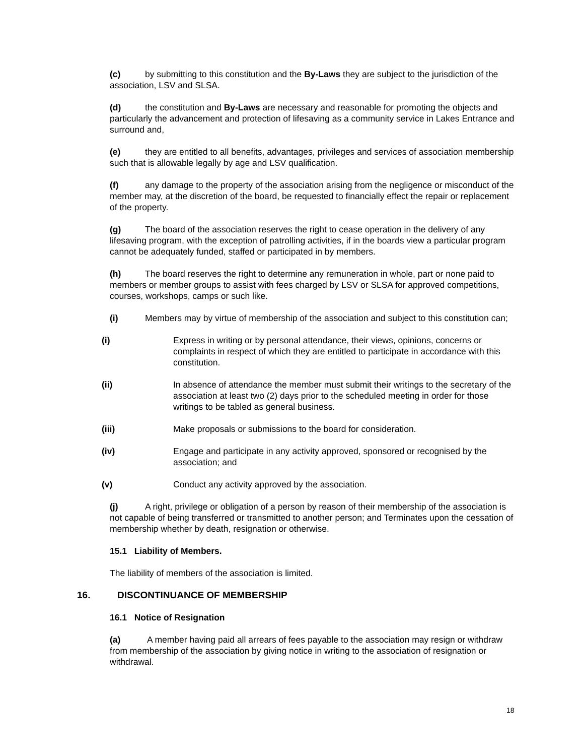(c) by submitting to this constitution and the By-Laws they are subject to the jurisdiction of the association, LSV and SLSA.
(d) the constitution and By-Laws are necessary and reasonable for promoting the objects and particularly the advancement and protection of lifesaving as a community service in Lakes Entrance and surround and,
(e) they are entitled to all benefits, advantages, privileges and services of association membership such that is allowable legally by age and LSV qualification.
(f) any damage to the property of the association arising from the negligence or misconduct of the member may, at the discretion of the board, be requested to financially effect the repair or replacement of the property.
(g) The board of the association reserves the right to cease operation in the delivery of any lifesaving program, with the exception of patrolling activities, if in the boards view a particular program cannot be adequately funded, staffed or participated in by members.
(h) The board reserves the right to determine any remuneration in whole, part or none paid to members or member groups to assist with fees charged by LSV or SLSA for approved competitions, courses, workshops, camps or such like.
(i) Members may by virtue of membership of the association and subject to this constitution can;
(i) Express in writing or by personal attendance, their views, opinions, concerns or complaints in respect of which they are entitled to participate in accordance with this constitution.
(ii) In absence of attendance the member must submit their writings to the secretary of the association at least two (2) days prior to the scheduled meeting in order for those writings to be tabled as general business.
(iii) Make proposals or submissions to the board for consideration.
(iv) Engage and participate in any activity approved, sponsored or recognised by the association; and
(v) Conduct any activity approved by the association.
(j) A right, privilege or obligation of a person by reason of their membership of the association is not capable of being transferred or transmitted to another person; and Terminates upon the cessation of membership whether by death, resignation or otherwise.
15.1 Liability of Members.
The liability of members of the association is limited.
16. DISCONTINUANCE OF MEMBERSHIP
16.1 Notice of Resignation
(a) A member having paid all arrears of fees payable to the association may resign or withdraw from membership of the association by giving notice in writing to the association of resignation or withdrawal.
18